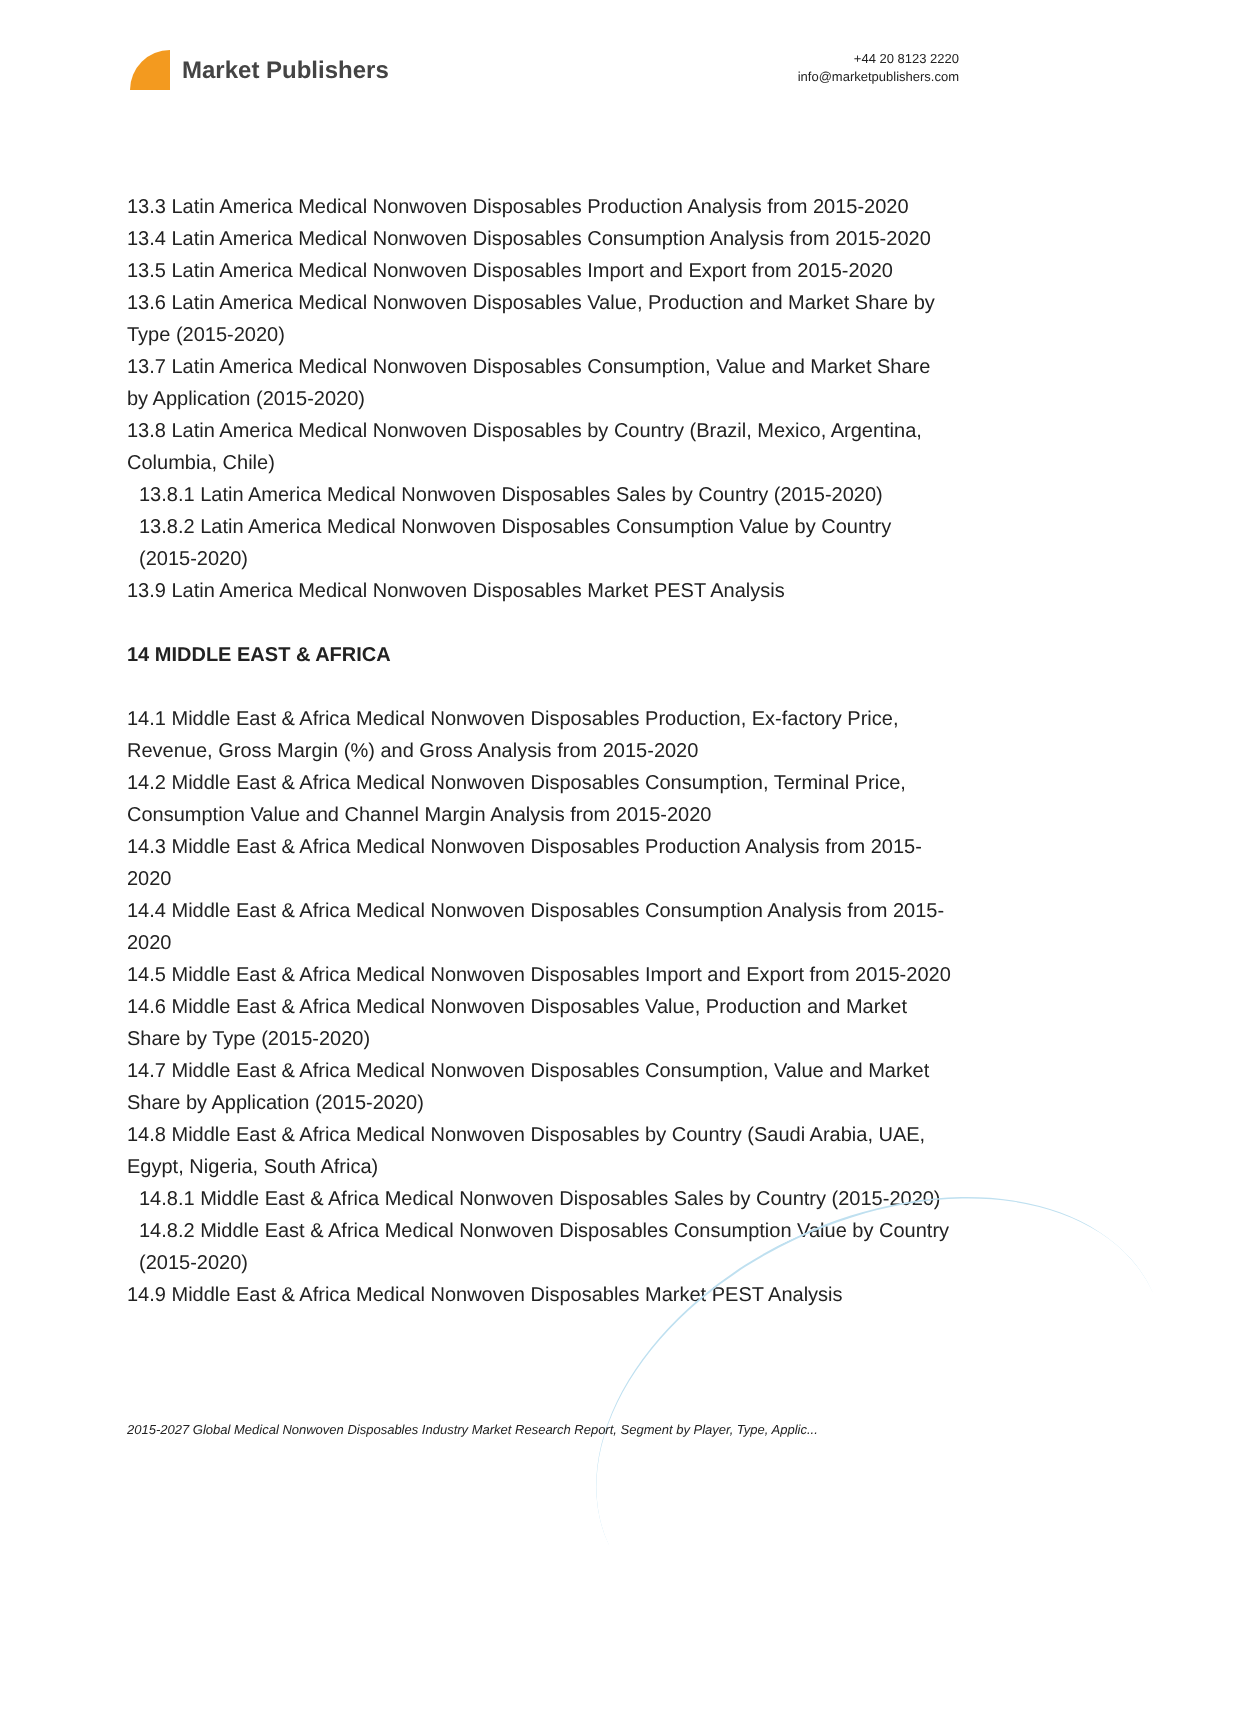Market Publishers
+44 20 8123 2220
info@marketpublishers.com
13.3 Latin America Medical Nonwoven Disposables Production Analysis from 2015-2020
13.4 Latin America Medical Nonwoven Disposables Consumption Analysis from 2015-2020
13.5 Latin America Medical Nonwoven Disposables Import and Export from 2015-2020
13.6 Latin America Medical Nonwoven Disposables Value, Production and Market Share by Type (2015-2020)
13.7 Latin America Medical Nonwoven Disposables Consumption, Value and Market Share by Application (2015-2020)
13.8 Latin America Medical Nonwoven Disposables by Country (Brazil, Mexico, Argentina, Columbia, Chile)
13.8.1 Latin America Medical Nonwoven Disposables Sales by Country (2015-2020)
13.8.2 Latin America Medical Nonwoven Disposables Consumption Value by Country (2015-2020)
13.9 Latin America Medical Nonwoven Disposables Market PEST Analysis
14 MIDDLE EAST & AFRICA
14.1 Middle East & Africa Medical Nonwoven Disposables Production, Ex-factory Price, Revenue, Gross Margin (%) and Gross Analysis from 2015-2020
14.2 Middle East & Africa Medical Nonwoven Disposables Consumption, Terminal Price, Consumption Value and Channel Margin Analysis from 2015-2020
14.3 Middle East & Africa Medical Nonwoven Disposables Production Analysis from 2015-2020
14.4 Middle East & Africa Medical Nonwoven Disposables Consumption Analysis from 2015-2020
14.5 Middle East & Africa Medical Nonwoven Disposables Import and Export from 2015-2020
14.6 Middle East & Africa Medical Nonwoven Disposables Value, Production and Market Share by Type (2015-2020)
14.7 Middle East & Africa Medical Nonwoven Disposables Consumption, Value and Market Share by Application (2015-2020)
14.8 Middle East & Africa Medical Nonwoven Disposables by Country (Saudi Arabia, UAE, Egypt, Nigeria, South Africa)
14.8.1 Middle East & Africa Medical Nonwoven Disposables Sales by Country (2015-2020)
14.8.2 Middle East & Africa Medical Nonwoven Disposables Consumption Value by Country (2015-2020)
14.9 Middle East & Africa Medical Nonwoven Disposables Market PEST Analysis
2015-2027 Global Medical Nonwoven Disposables Industry Market Research Report, Segment by Player, Type, Applic...